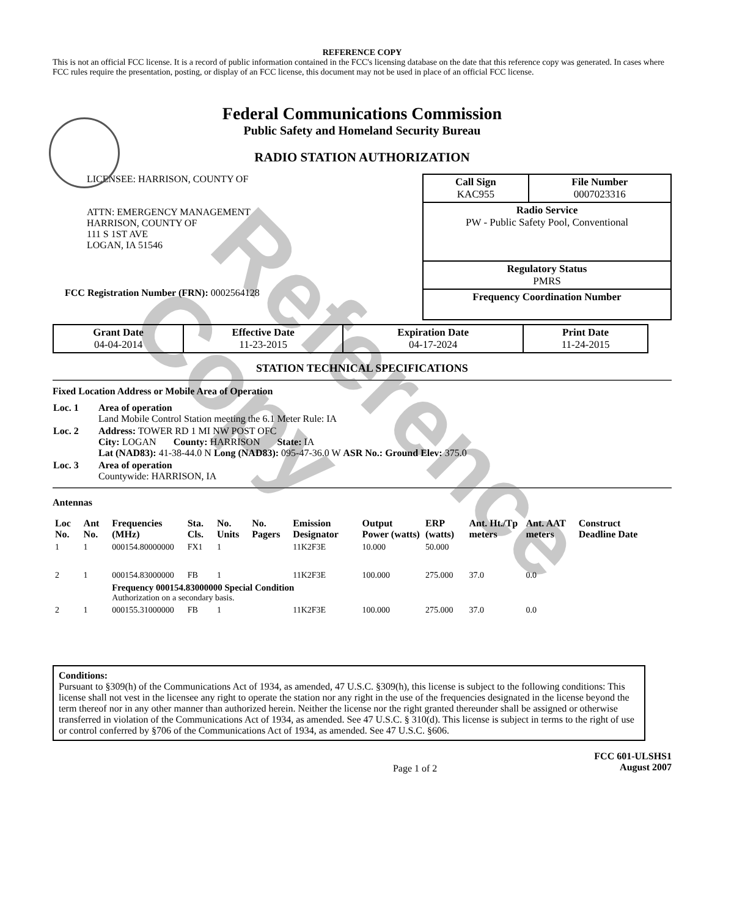Reference Copy
REFERENCE COPY
This is not an official FCC license. It is a record of public information contained in the FCC's licensing database on the date that this reference copy was generated. In cases where FCC rules require the presentation, posting, or display of an FCC license, this document may not be used in place of an official FCC license.
Federal Communications Commission
Public Safety and Homeland Security Bureau
RADIO STATION AUTHORIZATION
LICENSEE: HARRISON, COUNTY OF
ATTN: EMERGENCY MANAGEMENT
HARRISON, COUNTY OF
111 S 1ST AVE
LOGAN, IA 51546
FCC Registration Number (FRN): 0002564128
| Call Sign KAC955 | File Number 0007023316 |
| Radio Service PW - Public Safety Pool, Conventional | |
| Regulatory Status PMRS | |
| Frequency Coordination Number | |
| Grant Date 04-04-2014 | Effective Date 11-23-2015 | Expiration Date 04-17-2024 | Print Date 11-24-2015 |
STATION TECHNICAL SPECIFICATIONS
Fixed Location Address or Mobile Area of Operation
| Loc. 1 | Area of operation Land Mobile Control Station meeting the 6.1 Meter Rule: IA |
| Loc. 2 | Address: TOWER RD 1 MI NW POST OFC City: LOGAN County: HARRISON State: IA Lat (NAD83): 41-38-44.0 N Long (NAD83): 095-47-36.0 W ASR No.: Ground Elev: 375.0 |
| Loc. 3 | Area of operation Countywide: HARRISON, IA |
Antennas
| Loc No. | Ant No. | Frequencies (MHz) | Sta. Cls. | No. Units | No. Pagers | Emission Designator | Output Power (watts) | ERP (watts) | Ant. Ht./Tp meters | Ant. AAT meters | Construct Deadline Date |
| --- | --- | --- | --- | --- | --- | --- | --- | --- | --- | --- | --- |
| 1 | 1 | 000154.80000000 | FX1 | 1 | | 11K2F3E | 10.000 | 50.000 | | | |
| 2 | 1 | 000154.83000000 | FB | 1 | | 11K2F3E | 100.000 | 275.000 | 37.0 | 0.0 | |
| | | Frequency 000154.83000000 Special Condition Authorization on a secondary basis. | | | | | | | | | |
| 2 | 1 | 000155.31000000 | FB | 1 | | 11K2F3E | 100.000 | 275.000 | 37.0 | 0.0 | |
Conditions:
Pursuant to §309(h) of the Communications Act of 1934, as amended, 47 U.S.C. §309(h), this license is subject to the following conditions: This license shall not vest in the licensee any right to operate the station nor any right in the use of the frequencies designated in the license beyond the term thereof nor in any other manner than authorized herein. Neither the license nor the right granted thereunder shall be assigned or otherwise transferred in violation of the Communications Act of 1934, as amended. See 47 U.S.C. § 310(d). This license is subject in terms to the right of use or control conferred by §706 of the Communications Act of 1934, as amended. See 47 U.S.C. §606.
Page 1 of 2 FCC 601-ULSHS1
August 2007